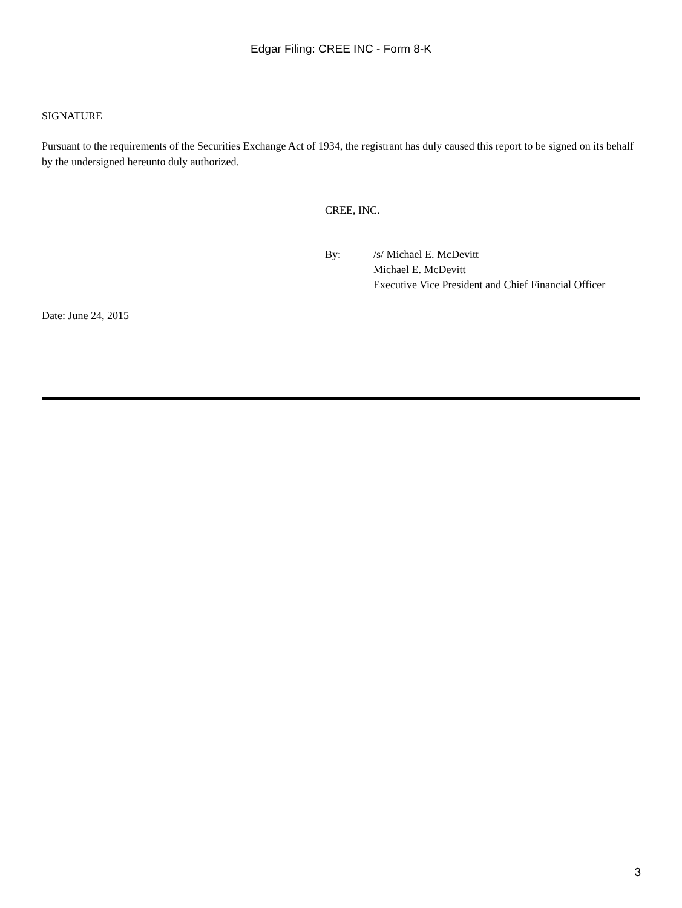Edgar Filing: CREE INC - Form 8-K
SIGNATURE
Pursuant to the requirements of the Securities Exchange Act of 1934, the registrant has duly caused this report to be signed on its behalf by the undersigned hereunto duly authorized.
CREE, INC.
| By: | /s/ Michael E. McDevitt Michael E. McDevitt Executive Vice President and Chief Financial Officer |
Date: June 24, 2015
3